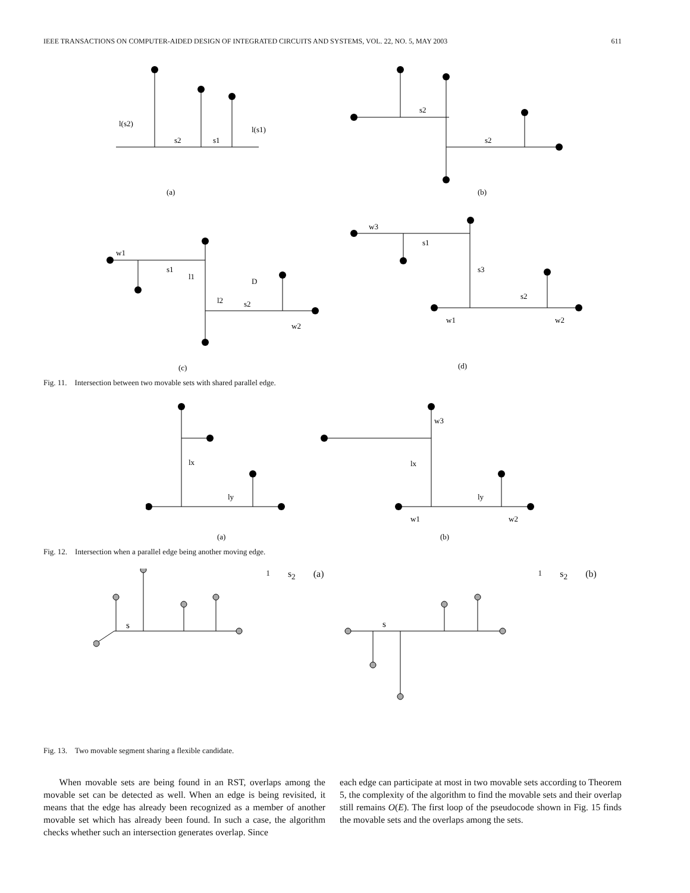IEEE TRANSACTIONS ON COMPUTER-AIDED DESIGN OF INTEGRATED CIRCUITS AND SYSTEMS, VOL. 22, NO. 5, MAY 2003 611
l(s2)
s2
s1
l(s1)
(a)
s2
s2
(b)
w1
s1
l1
D
l2
s2
w2
(c)
w3
s1
s3
s2
w1
w2
(d)
Fig. 11. Intersection between two movable sets with shared parallel edge.
lx
ly
(a)
w3
lx
ly
w1
w2
(b)
Fig. 12. Intersection when a parallel edge being another moving edge.
s1
s2
(a)
s1
s2
(b)
Fig. 13. Two movable segment sharing a flexible candidate.
When movable sets are being found in an RST, overlaps among the movable set can be detected as well. When an edge is being revisited, it means that the edge has already been recognized as a member of another movable set which has already been found. In such a case, the algorithm checks whether such an intersection generates overlap. Since
each edge can participate at most in two movable sets according to Theorem 5, the complexity of the algorithm to find the movable sets and their overlap still remains O(E). The first loop of the pseudocode shown in Fig. 15 finds the movable sets and the overlaps among the sets.